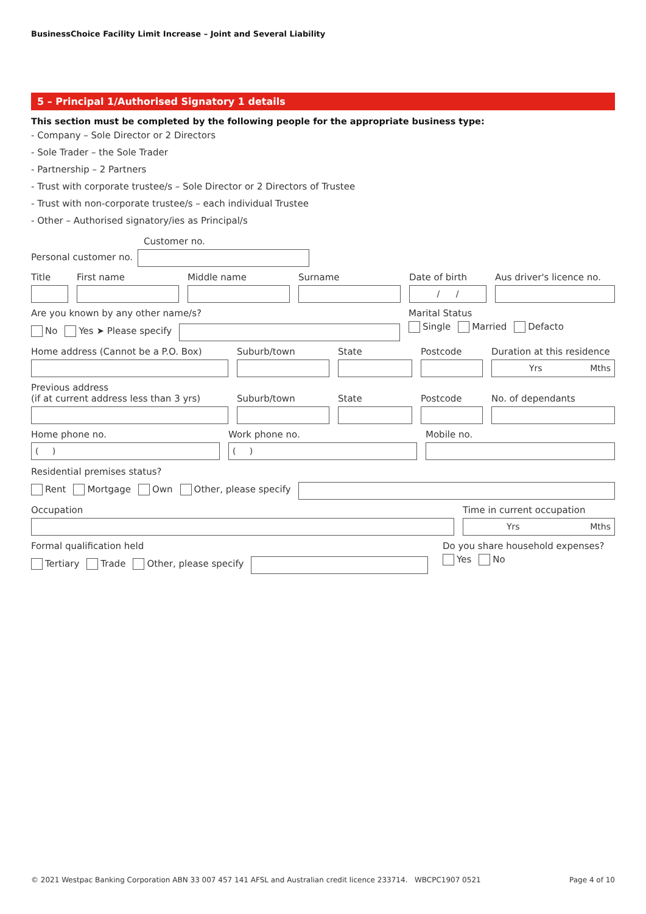BusinessChoice Facility Limit Increase – Joint and Several Liability
5 – Principal 1/Authorised Signatory 1 details
This section must be completed by the following people for the appropriate business type:
- Company – Sole Director or 2 Directors
- Sole Trader – the Sole Trader
- Partnership – 2 Partners
- Trust with corporate trustee/s – Sole Director or 2 Directors of Trustee
- Trust with non-corporate trustee/s – each individual Trustee
- Other – Authorised signatory/ies as Principal/s
Customer no.
Personal customer no.
Title First name Middle name Surname Date of birth
/ /
Aus driver's licence no.
Are you known by any other name/s?
No Yes ➤ Please specify
Marital Status
Single Married Defacto
Home address (Cannot be a P.O. Box) Suburb/town State Postcode Duration at this residence
Yrs Mths
Previous address
(if at current address less than 3 yrs)
Suburb/town
State
Postcode
No. of dependants
Home phone no.
( )
Work phone no.
( )
Mobile no.
Residential premises status?
Rent Mortgage Own Other, please specify
Occupation Time in current occupation
Yrs Mths
Formal qualification held
Tertiary Trade Other, please specify
Do you share household expenses?
Yes No
© 2021 Westpac Banking Corporation ABN 33 007 457 141 AFSL and Australian credit licence 233714. WBCPC1907 0521 Page 4 of 10